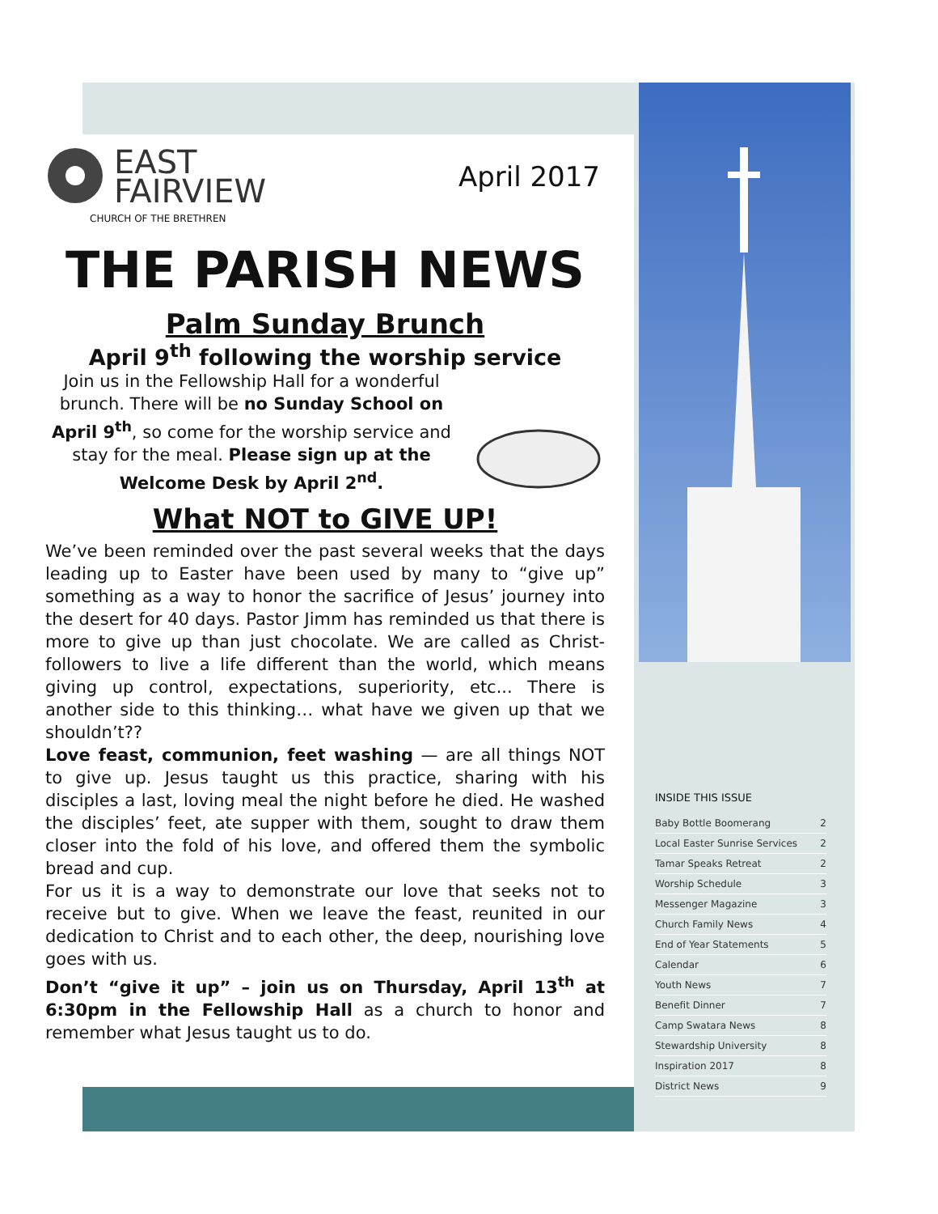EAST
FAIRVIEW
April 2017
CHURCH OF THE BRETHREN
THE PARISH NEWS
Palm Sunday Brunch
April 9<sup>th</sup> following the worship service
Join us in the Fellowship Hall for a wonderful brunch. There will be no Sunday School on April 9<sup>th</sup>, so come for the worship service and stay for the meal. Please sign up at the Welcome Desk by April 2<sup>nd</sup>.
What NOT to GIVE UP!
We’ve been reminded over the past several weeks that the days leading up to Easter have been used by many to “give up” something as a way to honor the sacrifice of Jesus’ journey into the desert for 40 days. Pastor Jimm has reminded us that there is more to give up than just chocolate. We are called as Christ-followers to live a life different than the world, which means giving up control, expectations, superiority, etc... There is another side to this thinking… what have we given up that we shouldn’t??
Love feast, communion, feet washing — are all things NOT to give up. Jesus taught us this practice, sharing with his disciples a last, loving meal the night before he died. He washed the disciples’ feet, ate supper with them, sought to draw them closer into the fold of his love, and offered them the symbolic bread and cup.
For us it is a way to demonstrate our love that seeks not to receive but to give. When we leave the feast, reunited in our dedication to Christ and to each other, the deep, nourishing love goes with us.
Don’t “give it up” – join us on Thursday, April 13<sup>th</sup> at 6:30pm in the Fellowship Hall as a church to honor and remember what Jesus taught us to do.
INSIDE THIS ISSUE
| Baby Bottle Boomerang | 2 |
| Local Easter Sunrise Services | 2 |
| Tamar Speaks Retreat | 2 |
| Worship Schedule | 3 |
| Messenger Magazine | 3 |
| Church Family News | 4 |
| End of Year Statements | 5 |
| Calendar | 6 |
| Youth News | 7 |
| Benefit Dinner | 7 |
| Camp Swatara News | 8 |
| Stewardship University | 8 |
| Inspiration 2017 | 8 |
| District News | 9 |